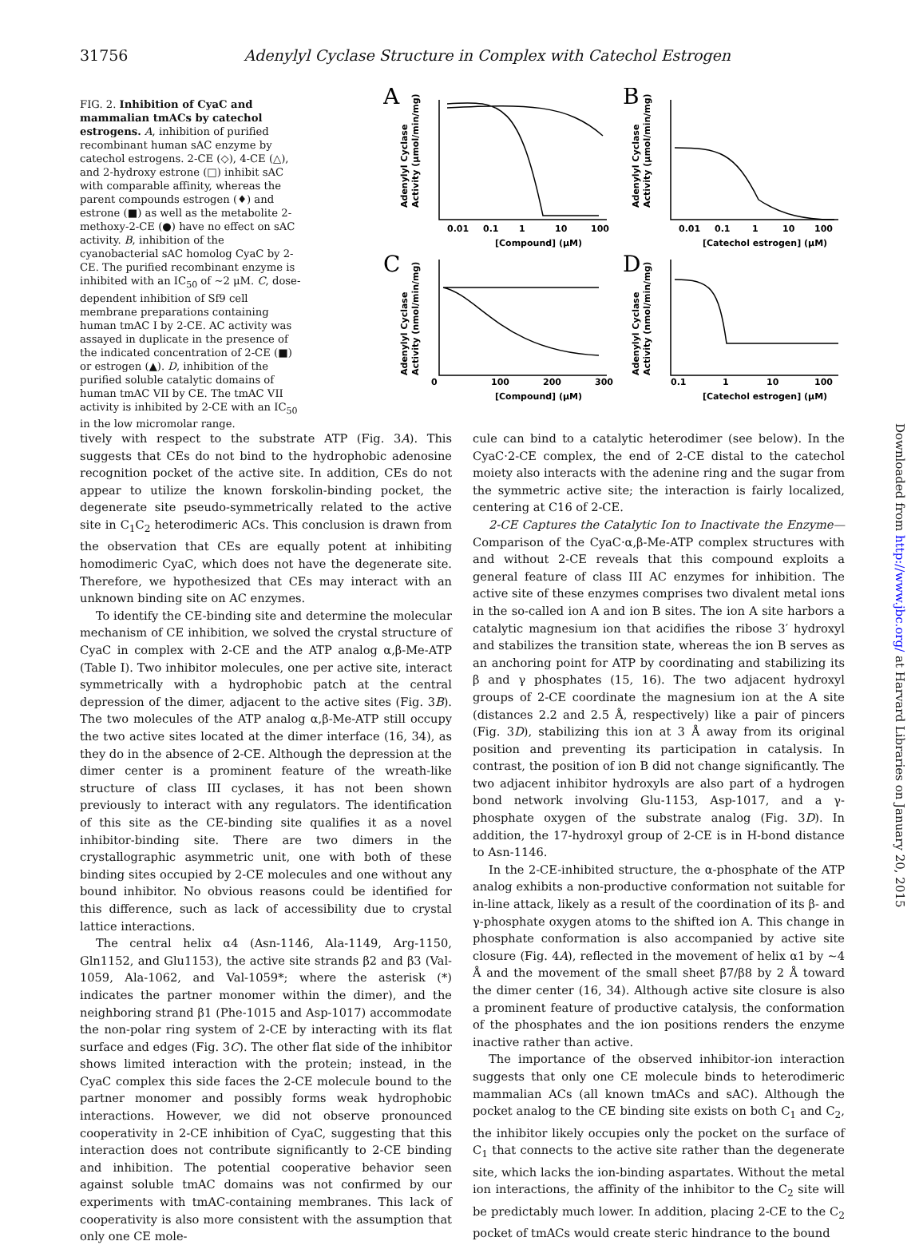31756 Adenylyl Cyclase Structure in Complex with Catechol Estrogen
FIG. 2. Inhibition of CyaC and mammalian tmACs by catechol estrogens. A, inhibition of purified recombinant human sAC enzyme by catechol estrogens. 2-CE (◇), 4-CE (△), and 2-hydroxy estrone (□) inhibit sAC with comparable affinity, whereas the parent compounds estrogen (♦) and estrone (■) as well as the metabolite 2-methoxy-2-CE (●) have no effect on sAC activity. B, inhibition of the cyanobacterial sAC homolog CyaC by 2-CE. The purified recombinant enzyme is inhibited with an IC<sub>50</sub> of ~2 μM. C, dose-dependent inhibition of Sf9 cell membrane preparations containing human tmAC I by 2-CE. AC activity was assayed in duplicate in the presence of the indicated concentration of 2-CE (■) or estrogen (▲). D, inhibition of the purified soluble catalytic domains of human tmAC VII by CE. The tmAC VII activity is inhibited by 2-CE with an IC<sub>50</sub> in the low micromolar range.
A
B
C
D
0.01
0.1
1
10
100
[Compound] (μM)
0.01
0.1
1
10
100
[Catechol estrogen] (μM)
0
100
200
300
[Compound] (μM)
0.1
1
10
100
[Catechol estrogen] (μM)
Adenylyl Cyclase
Activity (μmol/min/mg)
Adenylyl Cyclase
Activity (μmol/min/mg)
Adenylyl Cyclase
Activity (nmol/min/mg)
Adenylyl Cyclase
Activity (nmol/min/mg)
tively with respect to the substrate ATP (Fig. 3A). This suggests that CEs do not bind to the hydrophobic adenosine recognition pocket of the active site. In addition, CEs do not appear to utilize the known forskolin-binding pocket, the degenerate site pseudo-symmetrically related to the active site in C<sub>1</sub>C<sub>2</sub> heterodimeric ACs. This conclusion is drawn from the observation that CEs are equally potent at inhibiting homodimeric CyaC, which does not have the degenerate site. Therefore, we hypothesized that CEs may interact with an unknown binding site on AC enzymes.
To identify the CE-binding site and determine the molecular mechanism of CE inhibition, we solved the crystal structure of CyaC in complex with 2-CE and the ATP analog α,β-Me-ATP (Table I). Two inhibitor molecules, one per active site, interact symmetrically with a hydrophobic patch at the central depression of the dimer, adjacent to the active sites (Fig. 3B). The two molecules of the ATP analog α,β-Me-ATP still occupy the two active sites located at the dimer interface (16, 34), as they do in the absence of 2-CE. Although the depression at the dimer center is a prominent feature of the wreath-like structure of class III cyclases, it has not been shown previously to interact with any regulators. The identification of this site as the CE-binding site qualifies it as a novel inhibitor-binding site. There are two dimers in the crystallographic asymmetric unit, one with both of these binding sites occupied by 2-CE molecules and one without any bound inhibitor. No obvious reasons could be identified for this difference, such as lack of accessibility due to crystal lattice interactions.
The central helix α4 (Asn-1146, Ala-1149, Arg-1150, Gln1152, and Glu1153), the active site strands β2 and β3 (Val-1059, Ala-1062, and Val-1059*; where the asterisk (*) indicates the partner monomer within the dimer), and the neighboring strand β1 (Phe-1015 and Asp-1017) accommodate the non-polar ring system of 2-CE by interacting with its flat surface and edges (Fig. 3C). The other flat side of the inhibitor shows limited interaction with the protein; instead, in the CyaC complex this side faces the 2-CE molecule bound to the partner monomer and possibly forms weak hydrophobic interactions. However, we did not observe pronounced cooperativity in 2-CE inhibition of CyaC, suggesting that this interaction does not contribute significantly to 2-CE binding and inhibition. The potential cooperative behavior seen against soluble tmAC domains was not confirmed by our experiments with tmAC-containing membranes. This lack of cooperativity is also more consistent with the assumption that only one CE mole-
cule can bind to a catalytic heterodimer (see below). In the CyaC·2-CE complex, the end of 2-CE distal to the catechol moiety also interacts with the adenine ring and the sugar from the symmetric active site; the interaction is fairly localized, centering at C16 of 2-CE.
2-CE Captures the Catalytic Ion to Inactivate the Enzyme— Comparison of the CyaC·α,β-Me-ATP complex structures with and without 2-CE reveals that this compound exploits a general feature of class III AC enzymes for inhibition. The active site of these enzymes comprises two divalent metal ions in the so-called ion A and ion B sites. The ion A site harbors a catalytic magnesium ion that acidifies the ribose 3′ hydroxyl and stabilizes the transition state, whereas the ion B serves as an anchoring point for ATP by coordinating and stabilizing its β and γ phosphates (15, 16). The two adjacent hydroxyl groups of 2-CE coordinate the magnesium ion at the A site (distances 2.2 and 2.5 Å, respectively) like a pair of pincers (Fig. 3D), stabilizing this ion at 3 Å away from its original position and preventing its participation in catalysis. In contrast, the position of ion B did not change significantly. The two adjacent inhibitor hydroxyls are also part of a hydrogen bond network involving Glu-1153, Asp-1017, and a γ-phosphate oxygen of the substrate analog (Fig. 3D). In addition, the 17-hydroxyl group of 2-CE is in H-bond distance to Asn-1146.
In the 2-CE-inhibited structure, the α-phosphate of the ATP analog exhibits a non-productive conformation not suitable for in-line attack, likely as a result of the coordination of its β- and γ-phosphate oxygen atoms to the shifted ion A. This change in phosphate conformation is also accompanied by active site closure (Fig. 4A), reflected in the movement of helix α1 by ~4 Å and the movement of the small sheet β7/β8 by 2 Å toward the dimer center (16, 34). Although active site closure is also a prominent feature of productive catalysis, the conformation of the phosphates and the ion positions renders the enzyme inactive rather than active.
The importance of the observed inhibitor-ion interaction suggests that only one CE molecule binds to heterodimeric mammalian ACs (all known tmACs and sAC). Although the pocket analog to the CE binding site exists on both C<sub>1</sub> and C<sub>2</sub>, the inhibitor likely occupies only the pocket on the surface of C<sub>1</sub> that connects to the active site rather than the degenerate site, which lacks the ion-binding aspartates. Without the metal ion interactions, the affinity of the inhibitor to the C<sub>2</sub> site will be predictably much lower. In addition, placing 2-CE to the C<sub>2</sub> pocket of tmACs would create steric hindrance to the bound
Downloaded from http://www.jbc.org/ at Harvard Libraries on January 20, 2015